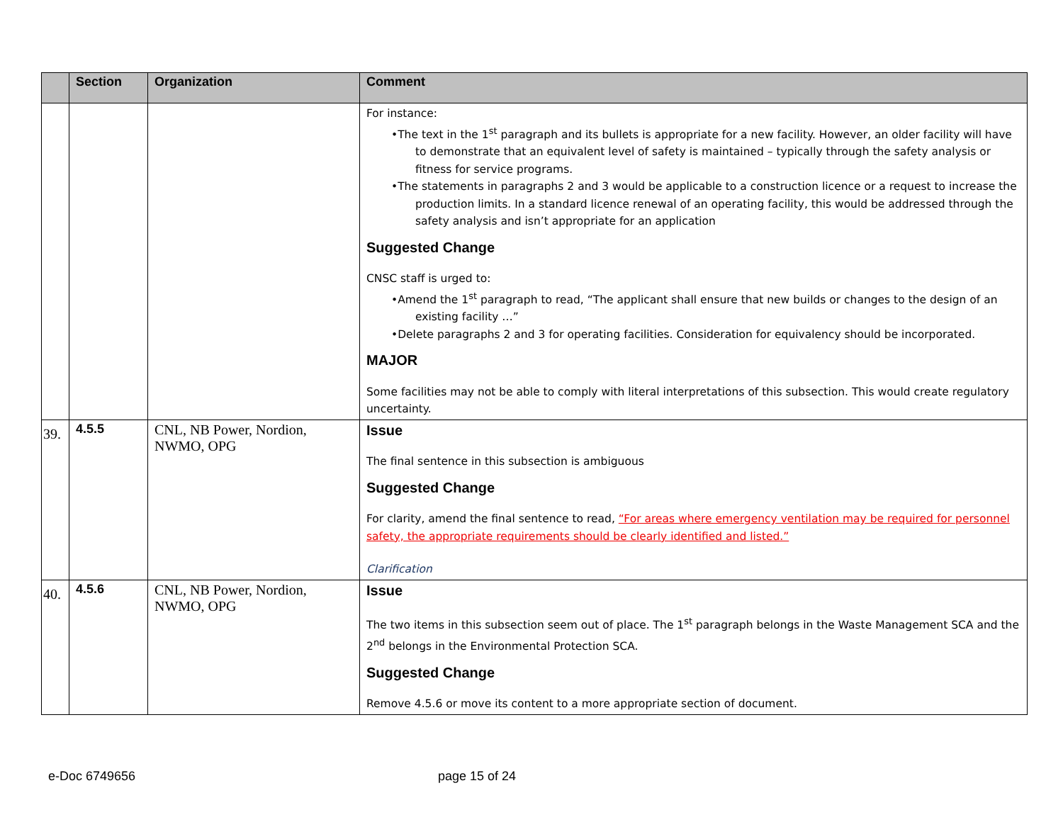| | Section | Organization | Comment |
| --- | --- | --- | --- |
| | | | For instance: •The text in the 1<sup>st</sup> paragraph and its bullets is appropriate for a new facility. However, an older facility will have to demonstrate that an equivalent level of safety is maintained – typically through the safety analysis or fitness for service programs. •The statements in paragraphs 2 and 3 would be applicable to a construction licence or a request to increase the production limits. In a standard licence renewal of an operating facility, this would be addressed through the safety analysis and isn’t appropriate for an application Suggested Change CNSC staff is urged to: •Amend the 1<sup>st</sup> paragraph to read, “The applicant shall ensure that new builds or changes to the design of an existing facility …” •Delete paragraphs 2 and 3 for operating facilities. Consideration for equivalency should be incorporated. MAJOR Some facilities may not be able to comply with literal interpretations of this subsection. This would create regulatory uncertainty. |
| 39. | 4.5.5 | CNL, NB Power, Nordion, NWMO, OPG | Issue The final sentence in this subsection is ambiguous Suggested Change For clarity, amend the final sentence to read, “For areas where emergency ventilation may be required for personnel safety, the appropriate requirements should be clearly identified and listed.” Clarification |
| 40. | 4.5.6 | CNL, NB Power, Nordion, NWMO, OPG | Issue The two items in this subsection seem out of place. The 1<sup>st</sup> paragraph belongs in the Waste Management SCA and the 2<sup>nd</sup> belongs in the Environmental Protection SCA. Suggested Change Remove 4.5.6 or move its content to a more appropriate section of document. |
e-Doc 6749656 page 15 of 24